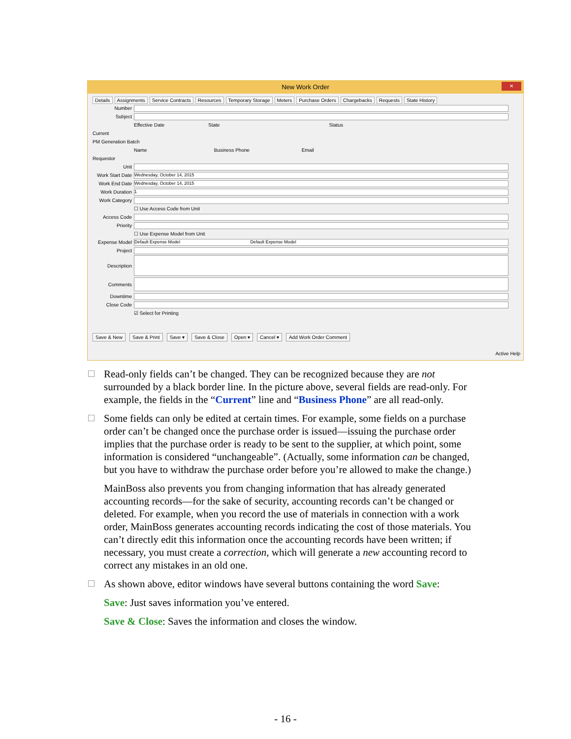New Work Order
✕
Details Assignments Service Contracts Resources Temporary Storage Meters Purchase Orders Chargebacks Requests State History
Number
Subject
Effective Date State Status
Current
PM Generation Batch
Name Business Phone Email
Requestor
Unit
Work Start Date
Wednesday, October 14, 2015
Work End Date
Wednesday, October 14, 2015
Work Duration
1
Work Category
☐ Use Access Code from Unit
Access Code
Priority
☐ Use Expense Model from Unit
Expense Model
Default Expense Model Default Expense Model
Project
Description
Comments
Downtime
Close Code
☑ Select for Printing
Save & New Save & Print Save ▾ Save & Close Open ▾ Cancel ▾ Add Work Order Comment
Active Help
Read-only fields can’t be changed. They can be recognized because they are not surrounded by a black border line. In the picture above, several fields are read-only. For example, the fields in the “Current” line and “Business Phone” are all read-only.
Some fields can only be edited at certain times. For example, some fields on a purchase order can’t be changed once the purchase order is issued—issuing the purchase order implies that the purchase order is ready to be sent to the supplier, at which point, some information is considered “unchangeable”. (Actually, some information can be changed, but you have to withdraw the purchase order before you’re allowed to make the change.)
MainBoss also prevents you from changing information that has already generated accounting records—for the sake of security, accounting records can’t be changed or deleted. For example, when you record the use of materials in connection with a work order, MainBoss generates accounting records indicating the cost of those materials. You can’t directly edit this information once the accounting records have been written; if necessary, you must create a correction, which will generate a new accounting record to correct any mistakes in an old one.
As shown above, editor windows have several buttons containing the word Save:
Save: Just saves information you’ve entered.
Save & Close: Saves the information and closes the window.
- 16 -